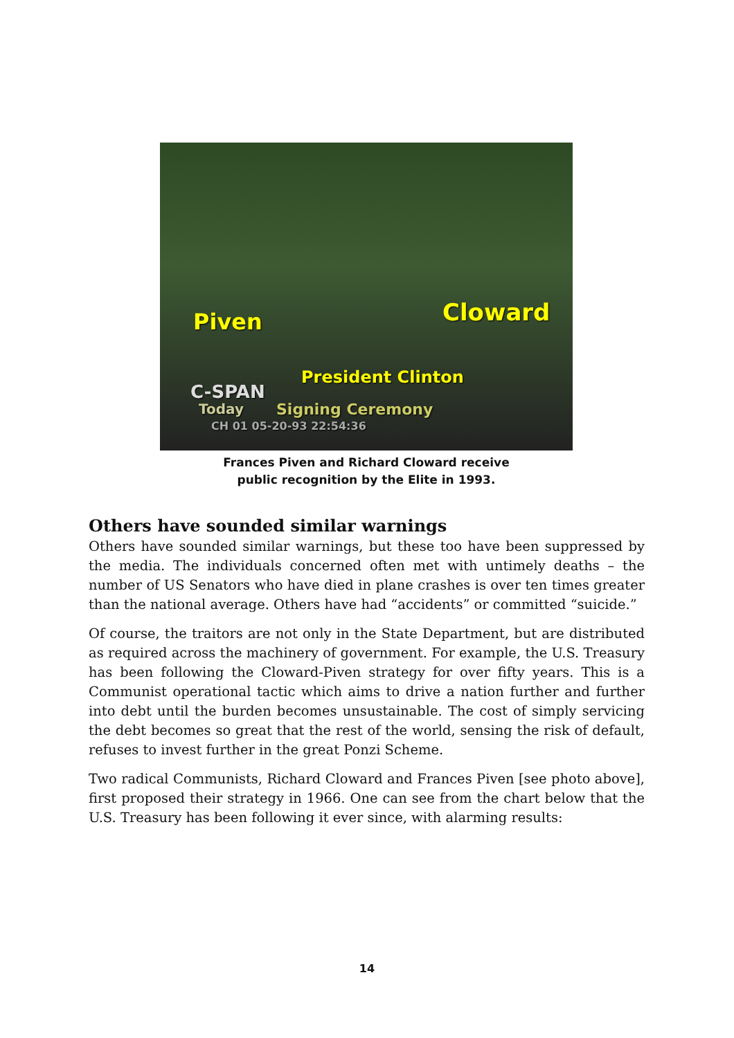Piven Cloward
President Clinton
C-SPAN
Today Signing Ceremony
CH 01 05-20-93 22:54:36
Frances Piven and Richard Cloward receive
public recognition by the Elite in 1993.
Others have sounded similar warnings
Others have sounded similar warnings, but these too have been suppressed by the media. The individuals concerned often met with untimely deaths – the number of US Senators who have died in plane crashes is over ten times greater than the national average. Others have had “accidents” or committed “suicide.”
Of course, the traitors are not only in the State Department, but are distributed as required across the machinery of government. For example, the U.S. Treasury has been following the Cloward-Piven strategy for over fifty years. This is a Communist operational tactic which aims to drive a nation further and further into debt until the burden becomes unsustainable. The cost of simply servicing the debt becomes so great that the rest of the world, sensing the risk of default, refuses to invest further in the great Ponzi Scheme.
Two radical Communists, Richard Cloward and Frances Piven [see photo above], first proposed their strategy in 1966. One can see from the chart below that the U.S. Treasury has been following it ever since, with alarming results:
14